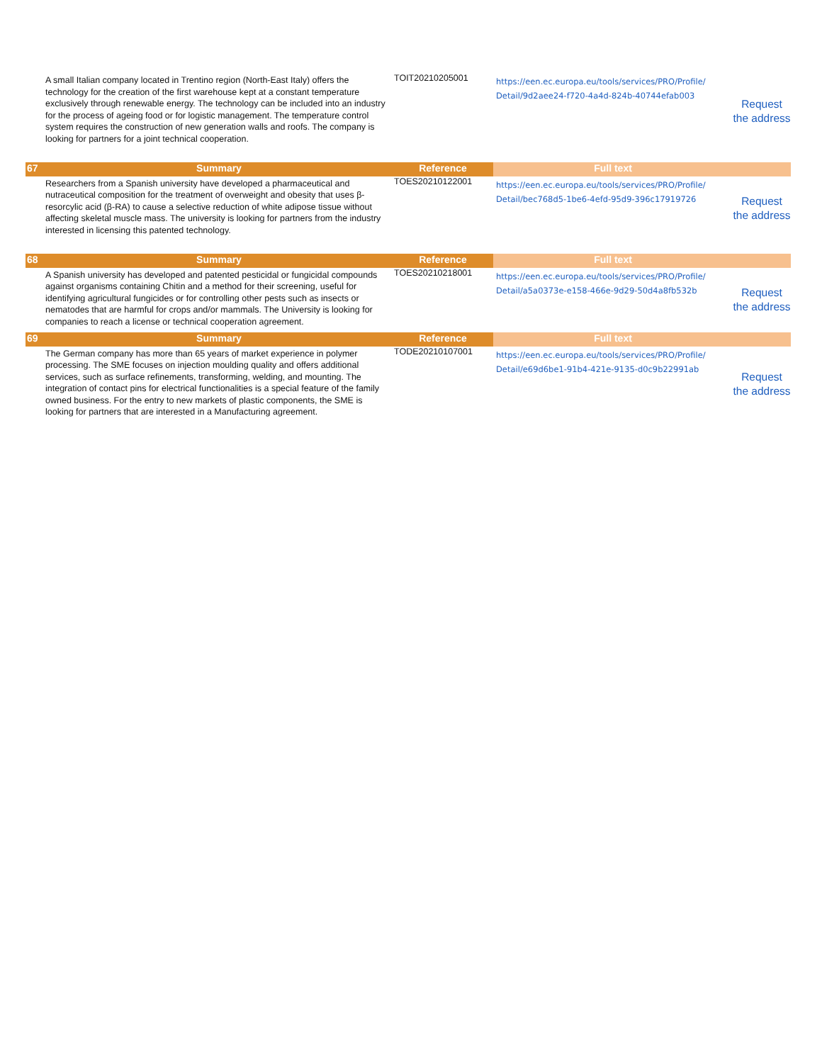| | A small Italian company located in Trentino region (North-East Italy) offers the technology for the creation of the first warehouse kept at a constant temperature exclusively through renewable energy. The technology can be included into an industry for the process of ageing food or for logistic management. The temperature control system requires the construction of new generation walls and roofs. The company is looking for partners for a joint technical cooperation. | TOIT20210205001 | https://een.ec.europa.eu/tools/services/PRO/Profile/ Detail/9d2aee24-f720-4a4d-824b-40744efab003 | Request the address |
| 67 | Summary | Reference | Full text | |
| | Researchers from a Spanish university have developed a pharmaceutical and nutraceutical composition for the treatment of overweight and obesity that uses β-resorcylic acid (β-RA) to cause a selective reduction of white adipose tissue without affecting skeletal muscle mass. The university is looking for partners from the industry interested in licensing this patented technology. | TOES20210122001 | https://een.ec.europa.eu/tools/services/PRO/Profile/ Detail/bec768d5-1be6-4efd-95d9-396c17919726 | Request the address |
| 68 | Summary | Reference | Full text | |
| | A Spanish university has developed and patented pesticidal or fungicidal compounds against organisms containing Chitin and a method for their screening, useful for identifying agricultural fungicides or for controlling other pests such as insects or nematodes that are harmful for crops and/or mammals. The University is looking for companies to reach a license or technical cooperation agreement. | TOES20210218001 | https://een.ec.europa.eu/tools/services/PRO/Profile/ Detail/a5a0373e-e158-466e-9d29-50d4a8fb532b | Request the address |
| 69 | Summary | Reference | Full text | |
| | The German company has more than 65 years of market experience in polymer processing. The SME focuses on injection moulding quality and offers additional services, such as surface refinements, transforming, welding, and mounting. The integration of contact pins for electrical functionalities is a special feature of the family owned business. For the entry to new markets of plastic components, the SME is looking for partners that are interested in a Manufacturing agreement. | TODE20210107001 | https://een.ec.europa.eu/tools/services/PRO/Profile/ Detail/e69d6be1-91b4-421e-9135-d0c9b22991ab | Request the address |